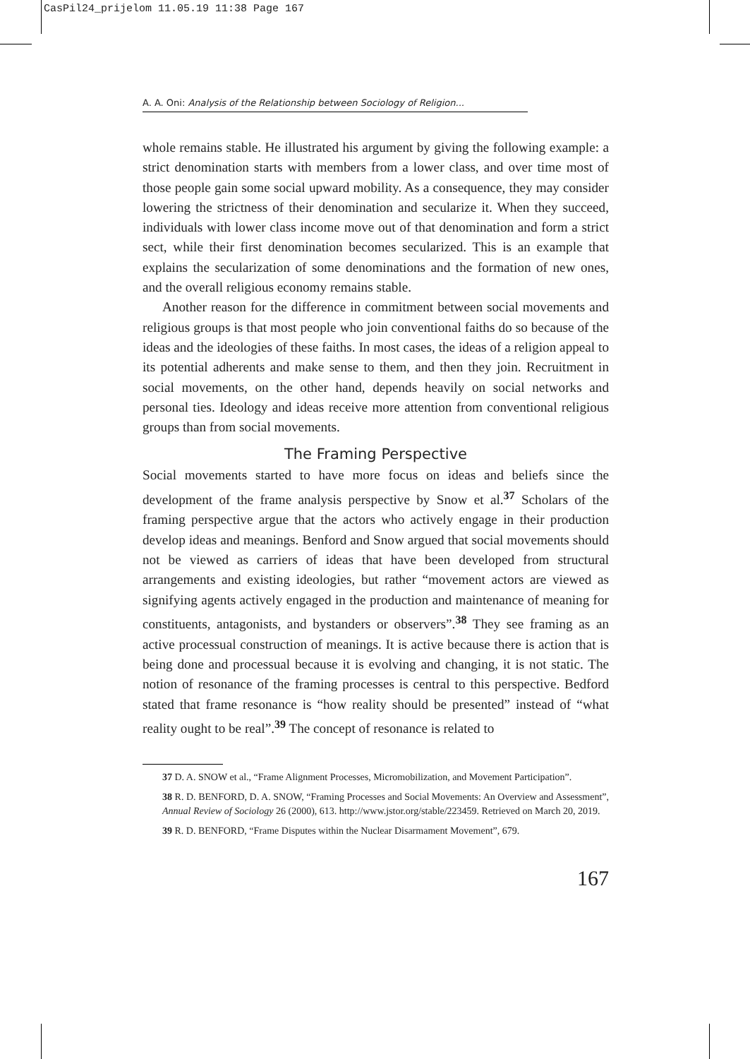CasPil24_prijelom 11.05.19 11:38 Page 167
A. A. Oni: Analysis of the Relationship between Sociology of Religion...
whole remains stable. He illustrated his argument by giving the following example: a strict denomination starts with members from a lower class, and over time most of those people gain some social upward mobility. As a consequence, they may consider lowering the strictness of their denomination and secularize it. When they succeed, individuals with lower class income move out of that denomination and form a strict sect, while their first denomination becomes secularized. This is an example that explains the secularization of some denominations and the formation of new ones, and the overall religious economy remains stable.
Another reason for the difference in commitment between social movements and religious groups is that most people who join conventional faiths do so because of the ideas and the ideologies of these faiths. In most cases, the ideas of a religion appeal to its potential adherents and make sense to them, and then they join. Recruitment in social movements, on the other hand, depends heavily on social networks and personal ties. Ideology and ideas receive more attention from conventional religious groups than from social movements.
The Framing Perspective
Social movements started to have more focus on ideas and beliefs since the development of the frame analysis perspective by Snow et al.<sup>37</sup> Scholars of the framing perspective argue that the actors who actively engage in their production develop ideas and meanings. Benford and Snow argued that social movements should not be viewed as carriers of ideas that have been developed from structural arrangements and existing ideologies, but rather “movement actors are viewed as signifying agents actively engaged in the production and maintenance of meaning for constituents, antagonists, and bystanders or observers”.<sup>38</sup> They see framing as an active processual construction of meanings. It is active because there is action that is being done and processual because it is evolving and changing, it is not static. The notion of resonance of the framing processes is central to this perspective. Bedford stated that frame resonance is “how reality should be presented” instead of “what reality ought to be real”.<sup>39</sup> The concept of resonance is related to
37 D. A. SNOW et al., “Frame Alignment Processes, Micromobilization, and Movement Participation”.
38 R. D. BENFORD, D. A. SNOW, “Framing Processes and Social Movements: An Overview and Assessment”, Annual Review of Sociology 26 (2000), 613. http://www.jstor.org/stable/223459. Retrieved on March 20, 2019.
39 R. D. BENFORD, “Frame Disputes within the Nuclear Disarmament Movement”, 679.
167